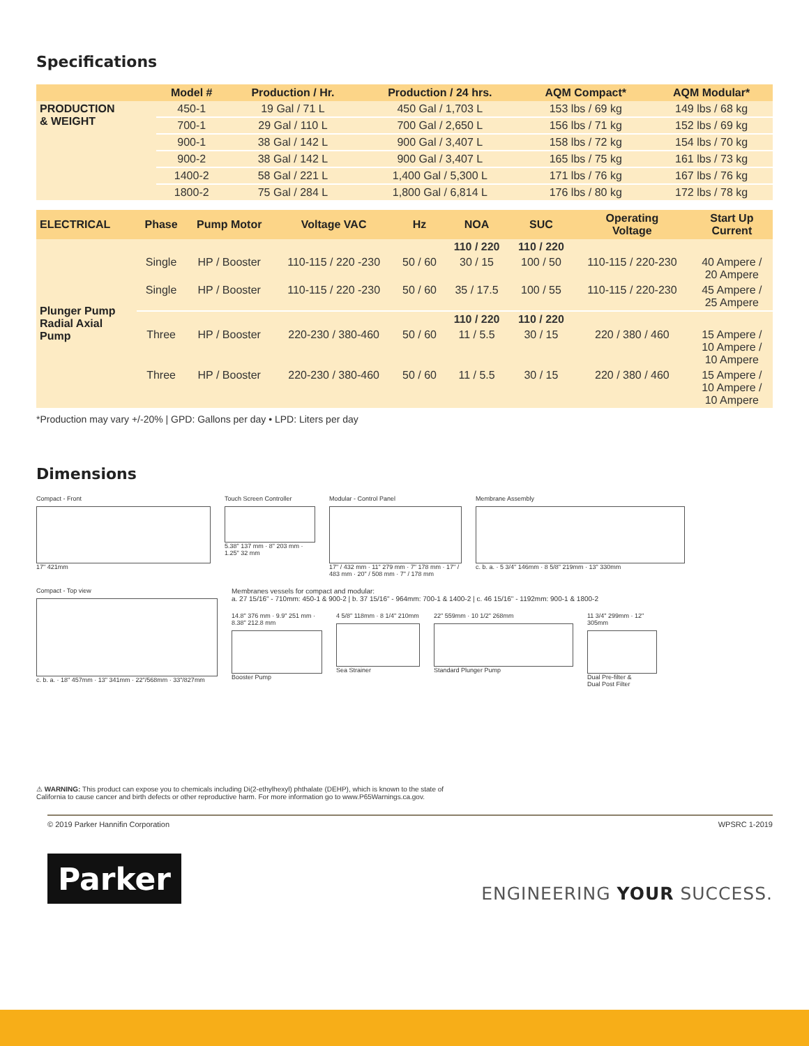Specifications
| | Model # | Production / Hr. | Production / 24 hrs. | AQM Compact* | AQM Modular* |
| --- | --- | --- | --- | --- | --- |
| PRODUCTION & WEIGHT | 450-1 | 19 Gal / 71 L | 450 Gal / 1,703 L | 153 lbs / 69 kg | 149 lbs / 68 kg |
| | 700-1 | 29 Gal / 110 L | 700 Gal / 2,650 L | 156 lbs / 71 kg | 152 lbs / 69 kg |
| | 900-1 | 38 Gal / 142 L | 900 Gal / 3,407 L | 158 lbs / 72 kg | 154 lbs / 70 kg |
| | 900-2 | 38 Gal / 142 L | 900 Gal / 3,407 L | 165 lbs / 75 kg | 161 lbs / 73 kg |
| | 1400-2 | 58 Gal / 221 L | 1,400 Gal / 5,300 L | 171 lbs / 76 kg | 167 lbs / 76 kg |
| | 1800-2 | 75 Gal / 284 L | 1,800 Gal / 6,814 L | 176 lbs / 80 kg | 172 lbs / 78 kg |
| ELECTRICAL | Phase | Pump Motor | Voltage VAC | Hz | NOA | SUC | Operating Voltage | Start Up Current |
| --- | --- | --- | --- | --- | --- | --- | --- | --- |
| Plunger Pump Radial Axial Pump | | | | | 110 / 220 | 110 / 220 | | |
| | Single | HP / Booster | 110-115 / 220 -230 | 50 / 60 | 30 / 15 | 100 / 50 | 110-115 / 220-230 | 40 Ampere / 20 Ampere |
| | Single | HP / Booster | 110-115 / 220 -230 | 50 / 60 | 35 / 17.5 | 100 / 55 | 110-115 / 220-230 | 45 Ampere / 25 Ampere |
| | | | | | 110 / 220 | 110 / 220 | | |
| | Three | HP / Booster | 220-230 / 380-460 | 50 / 60 | 11 / 5.5 | 30 / 15 | 220 / 380 / 460 | 15 Ampere / 10 Ampere / 10 Ampere |
| | Three | HP / Booster | 220-230 / 380-460 | 50 / 60 | 11 / 5.5 | 30 / 15 | 220 / 380 / 460 | 15 Ampere / 10 Ampere / 10 Ampere |
*Production may vary +/-20% | GPD: Gallons per day • LPD: Liters per day
Dimensions
Compact - Front
17" 421mm
Touch Screen Controller
5.38" 137 mm · 8" 203 mm · 1.25" 32 mm
Modular - Control Panel
17" / 432 mm · 11" 279 mm · 7" 178 mm · 17" / 483 mm · 20" / 508 mm · 7" / 178 mm
Membrane Assembly
c. b. a. · 5 3/4" 146mm · 8 5/8" 219mm · 13" 330mm
Compact - Top view
c. b. a. · 18" 457mm · 13" 341mm · 22"/568mm · 33"/827mm
Membranes vessels for compact and modular:
a. 27 15/16" - 710mm: 450-1 & 900-2 | b. 37 15/16" - 964mm: 700-1 & 1400-2 | c. 46 15/16" - 1192mm: 900-1 & 1800-2
14.8" 376 mm · 9.9" 251 mm · 8.38" 212.8 mm
Booster Pump
4 5/8" 118mm · 8 1/4" 210mm
Sea Strainer
22" 559mm · 10 1/2" 268mm
Standard Plunger Pump
11 3/4" 299mm · 12" 305mm
Dual Pre-filter &
Dual Post Filter
⚠ WARNING: This product can expose you to chemicals including Di(2-ethylhexyl) phthalate (DEHP), which is known to the state of
California to cause cancer and birth defects or other reproductive harm. For more information go to www.P65Warnings.ca.gov.
© 2019 Parker Hannifin Corporation WPSRC 1-2019
Parker
ENGINEERING YOUR SUCCESS.